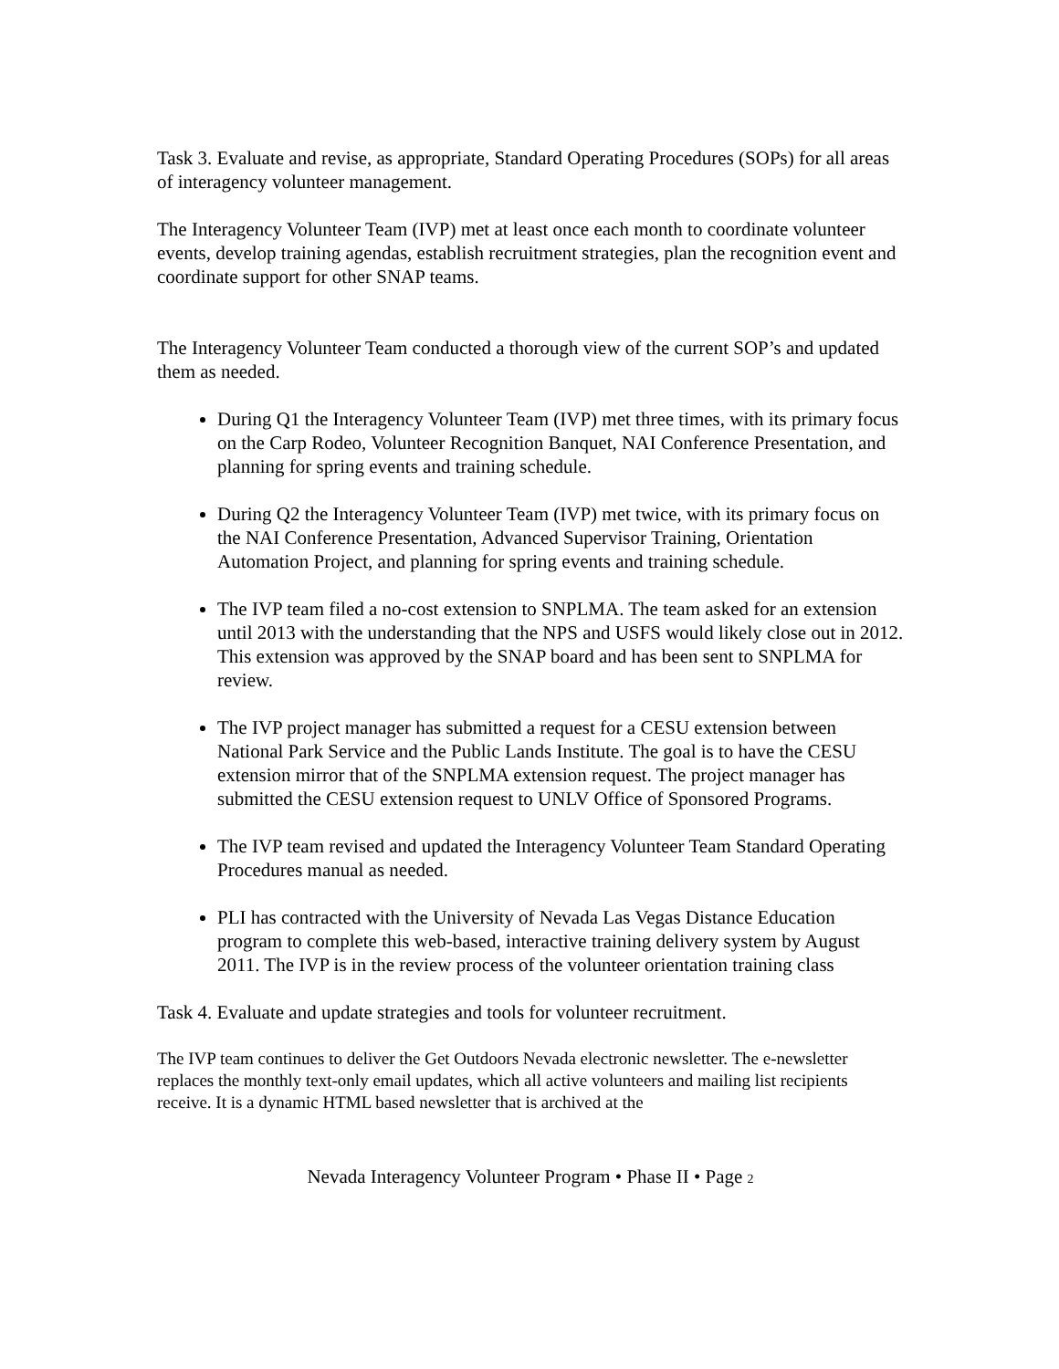Task 3. Evaluate and revise, as appropriate, Standard Operating Procedures (SOPs) for all areas of interagency volunteer management.
The Interagency Volunteer Team (IVP) met at least once each month to coordinate volunteer events, develop training agendas, establish recruitment strategies, plan the recognition event and coordinate support for other SNAP teams.
The Interagency Volunteer Team conducted a thorough view of the current SOP’s and updated them as needed.
During Q1 the Interagency Volunteer Team (IVP) met three times, with its primary focus on the Carp Rodeo, Volunteer Recognition Banquet, NAI Conference Presentation, and planning for spring events and training schedule.
During Q2 the Interagency Volunteer Team (IVP) met twice, with its primary focus on the NAI Conference Presentation, Advanced Supervisor Training, Orientation Automation Project, and planning for spring events and training schedule.
The IVP team filed a no-cost extension to SNPLMA. The team asked for an extension until 2013 with the understanding that the NPS and USFS would likely close out in 2012. This extension was approved by the SNAP board and has been sent to SNPLMA for review.
The IVP project manager has submitted a request for a CESU extension between National Park Service and the Public Lands Institute. The goal is to have the CESU extension mirror that of the SNPLMA extension request. The project manager has submitted the CESU extension request to UNLV Office of Sponsored Programs.
The IVP team revised and updated the Interagency Volunteer Team Standard Operating Procedures manual as needed.
PLI has contracted with the University of Nevada Las Vegas Distance Education program to complete this web-based, interactive training delivery system by August 2011. The IVP is in the review process of the volunteer orientation training class
Task 4. Evaluate and update strategies and tools for volunteer recruitment.
The IVP team continues to deliver the Get Outdoors Nevada electronic newsletter. The e-newsletter replaces the monthly text-only email updates, which all active volunteers and mailing list recipients receive. It is a dynamic HTML based newsletter that is archived at the
Nevada Interagency Volunteer Program • Phase II • Page 2